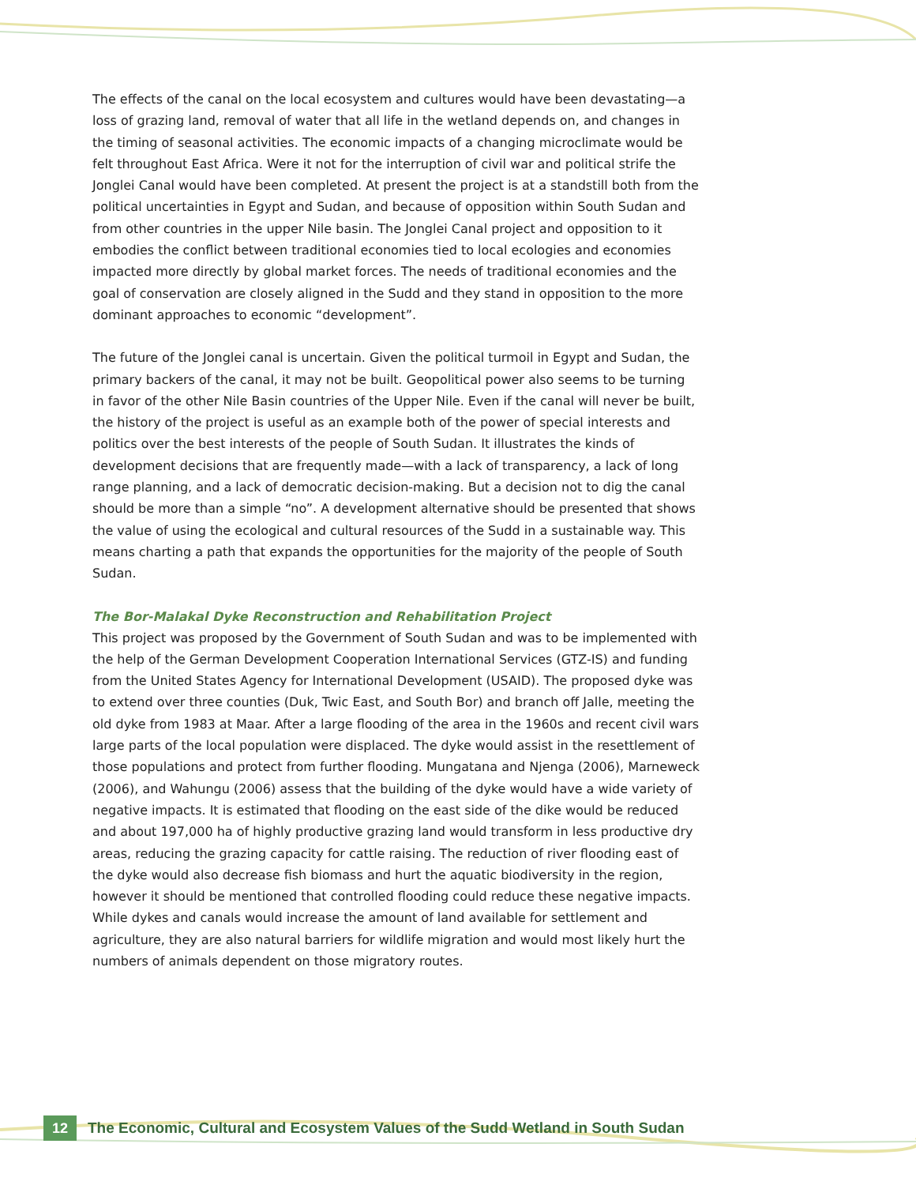The effects of the canal on the local ecosystem and cultures would have been devastating—a loss of grazing land, removal of water that all life in the wetland depends on, and changes in the timing of seasonal activities. The economic impacts of a changing microclimate would be felt throughout East Africa. Were it not for the interruption of civil war and political strife the Jonglei Canal would have been completed. At present the project is at a standstill both from the political uncertainties in Egypt and Sudan, and because of opposition within South Sudan and from other countries in the upper Nile basin. The Jonglei Canal project and opposition to it embodies the conflict between traditional economies tied to local ecologies and economies impacted more directly by global market forces. The needs of traditional economies and the goal of conservation are closely aligned in the Sudd and they stand in opposition to the more dominant approaches to economic “development”.
The future of the Jonglei canal is uncertain. Given the political turmoil in Egypt and Sudan, the primary backers of the canal, it may not be built. Geopolitical power also seems to be turning in favor of the other Nile Basin countries of the Upper Nile. Even if the canal will never be built, the history of the project is useful as an example both of the power of special interests and politics over the best interests of the people of South Sudan. It illustrates the kinds of development decisions that are frequently made—with a lack of transparency, a lack of long range planning, and a lack of democratic decision-making. But a decision not to dig the canal should be more than a simple “no”. A development alternative should be presented that shows the value of using the ecological and cultural resources of the Sudd in a sustainable way. This means charting a path that expands the opportunities for the majority of the people of South Sudan.
The Bor-Malakal Dyke Reconstruction and Rehabilitation Project
This project was proposed by the Government of South Sudan and was to be implemented with the help of the German Development Cooperation International Services (GTZ-IS) and funding from the United States Agency for International Development (USAID). The proposed dyke was to extend over three counties (Duk, Twic East, and South Bor) and branch off Jalle, meeting the old dyke from 1983 at Maar. After a large flooding of the area in the 1960s and recent civil wars large parts of the local population were displaced. The dyke would assist in the resettlement of those populations and protect from further flooding. Mungatana and Njenga (2006), Marneweck (2006), and Wahungu (2006) assess that the building of the dyke would have a wide variety of negative impacts. It is estimated that flooding on the east side of the dike would be reduced and about 197,000 ha of highly productive grazing land would transform in less productive dry areas, reducing the grazing capacity for cattle raising. The reduction of river flooding east of the dyke would also decrease fish biomass and hurt the aquatic biodiversity in the region, however it should be mentioned that controlled flooding could reduce these negative impacts. While dykes and canals would increase the amount of land available for settlement and agriculture, they are also natural barriers for wildlife migration and would most likely hurt the numbers of animals dependent on those migratory routes.
12
The Economic, Cultural and Ecosystem Values of the Sudd Wetland in South Sudan